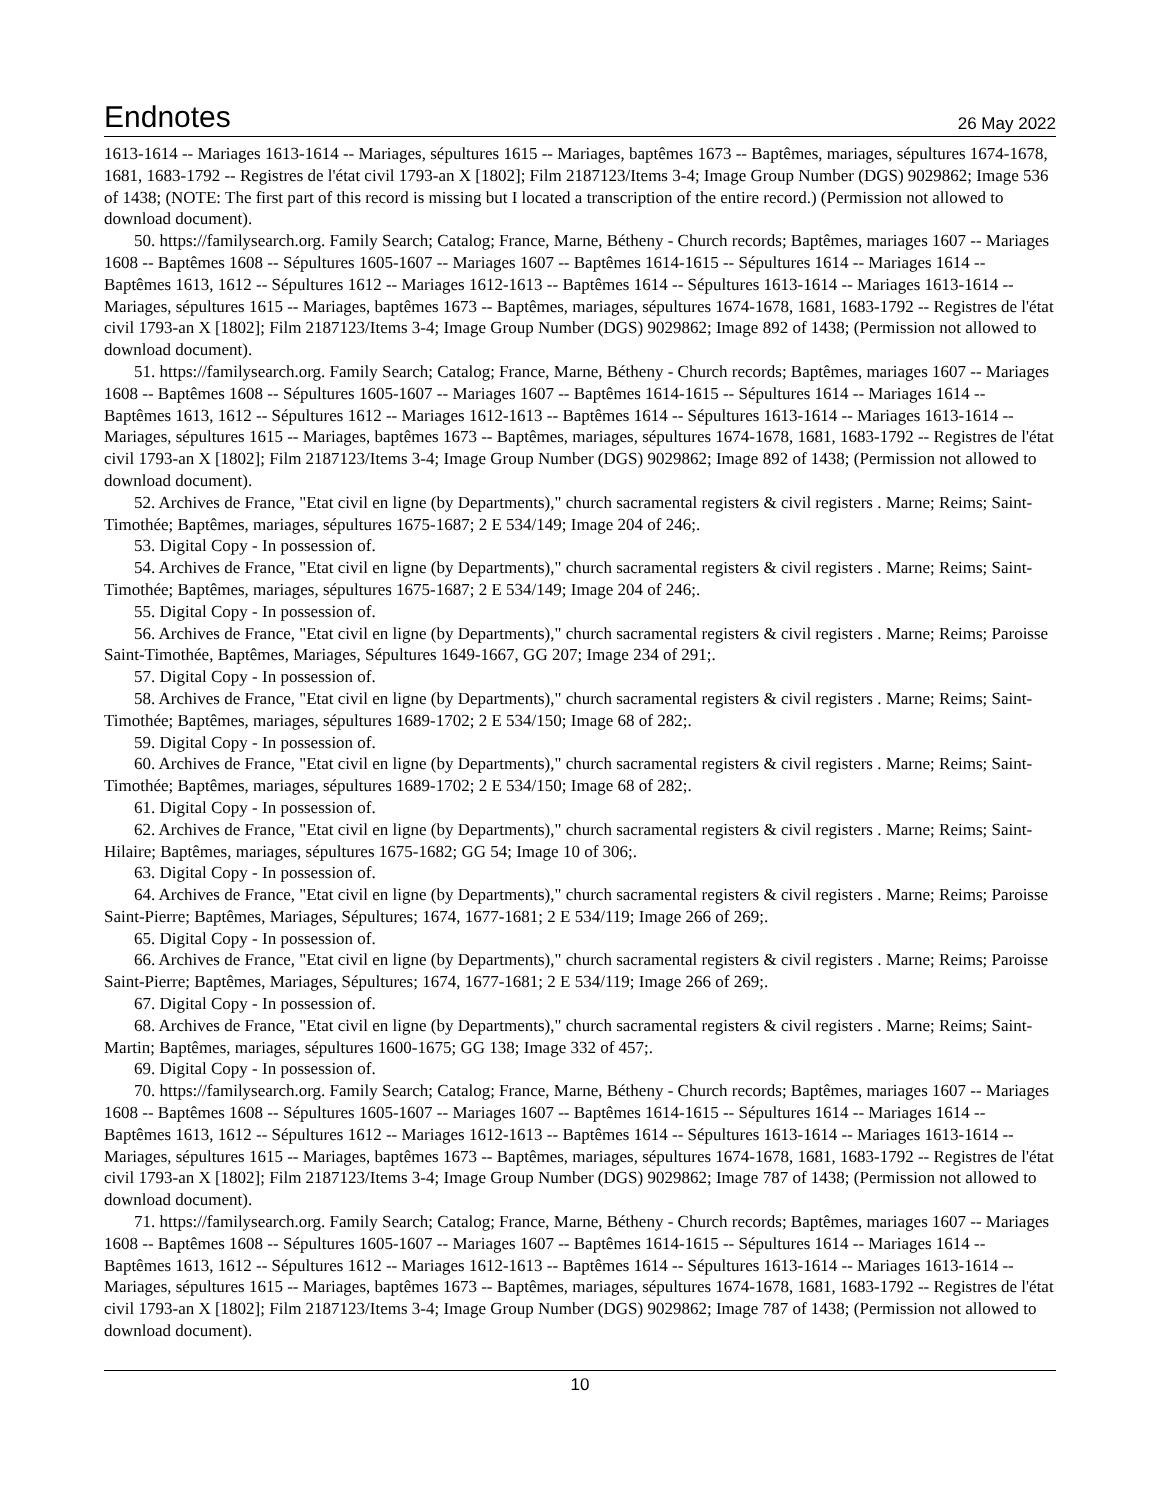Endnotes
26 May 2022
1613-1614 -- Mariages 1613-1614 -- Mariages, sépultures 1615 -- Mariages, baptêmes 1673 -- Baptêmes, mariages, sépultures 1674-1678, 1681, 1683-1792 -- Registres de l'état civil 1793-an X [1802]; Film 2187123/Items 3-4; Image Group Number (DGS) 9029862; Image 536 of 1438; (NOTE: The first part of this record is missing but I located a transcription of the entire record.) (Permission not allowed to download document).
50. https://familysearch.org. Family Search; Catalog; France, Marne, Bétheny - Church records; Baptêmes, mariages 1607 -- Mariages 1608 -- Baptêmes 1608 -- Sépultures 1605-1607 -- Mariages 1607 -- Baptêmes 1614-1615 -- Sépultures 1614 -- Mariages 1614 -- Baptêmes 1613, 1612 -- Sépultures 1612 -- Mariages 1612-1613 -- Baptêmes 1614 -- Sépultures 1613-1614 -- Mariages 1613-1614 -- Mariages, sépultures 1615 -- Mariages, baptêmes 1673 -- Baptêmes, mariages, sépultures 1674-1678, 1681, 1683-1792 -- Registres de l'état civil 1793-an X [1802]; Film 2187123/Items 3-4; Image Group Number (DGS) 9029862; Image 892 of 1438; (Permission not allowed to download document).
51. https://familysearch.org. Family Search; Catalog; France, Marne, Bétheny - Church records; Baptêmes, mariages 1607 -- Mariages 1608 -- Baptêmes 1608 -- Sépultures 1605-1607 -- Mariages 1607 -- Baptêmes 1614-1615 -- Sépultures 1614 -- Mariages 1614 -- Baptêmes 1613, 1612 -- Sépultures 1612 -- Mariages 1612-1613 -- Baptêmes 1614 -- Sépultures 1613-1614 -- Mariages 1613-1614 -- Mariages, sépultures 1615 -- Mariages, baptêmes 1673 -- Baptêmes, mariages, sépultures 1674-1678, 1681, 1683-1792 -- Registres de l'état civil 1793-an X [1802]; Film 2187123/Items 3-4; Image Group Number (DGS) 9029862; Image 892 of 1438; (Permission not allowed to download document).
52. Archives de France, "Etat civil en ligne (by Departments)," church sacramental registers & civil registers . Marne; Reims; Saint-Timothée; Baptêmes, mariages, sépultures 1675-1687; 2 E 534/149; Image 204 of 246;.
53. Digital Copy - In possession of.
54. Archives de France, "Etat civil en ligne (by Departments)," church sacramental registers & civil registers . Marne; Reims; Saint-Timothée; Baptêmes, mariages, sépultures 1675-1687; 2 E 534/149; Image 204 of 246;.
55. Digital Copy - In possession of.
56. Archives de France, "Etat civil en ligne (by Departments)," church sacramental registers & civil registers . Marne; Reims; Paroisse Saint-Timothée, Baptêmes, Mariages, Sépultures 1649-1667, GG 207; Image 234 of 291;.
57. Digital Copy - In possession of.
58. Archives de France, "Etat civil en ligne (by Departments)," church sacramental registers & civil registers . Marne; Reims; Saint-Timothée; Baptêmes, mariages, sépultures 1689-1702; 2 E 534/150; Image 68 of 282;.
59. Digital Copy - In possession of.
60. Archives de France, "Etat civil en ligne (by Departments)," church sacramental registers & civil registers . Marne; Reims; Saint-Timothée; Baptêmes, mariages, sépultures 1689-1702; 2 E 534/150; Image 68 of 282;.
61. Digital Copy - In possession of.
62. Archives de France, "Etat civil en ligne (by Departments)," church sacramental registers & civil registers . Marne; Reims; Saint-Hilaire; Baptêmes, mariages, sépultures 1675-1682; GG 54; Image 10 of 306;.
63. Digital Copy - In possession of.
64. Archives de France, "Etat civil en ligne (by Departments)," church sacramental registers & civil registers . Marne; Reims; Paroisse Saint-Pierre; Baptêmes, Mariages, Sépultures; 1674, 1677-1681; 2 E 534/119; Image 266 of 269;.
65. Digital Copy - In possession of.
66. Archives de France, "Etat civil en ligne (by Departments)," church sacramental registers & civil registers . Marne; Reims; Paroisse Saint-Pierre; Baptêmes, Mariages, Sépultures; 1674, 1677-1681; 2 E 534/119; Image 266 of 269;.
67. Digital Copy - In possession of.
68. Archives de France, "Etat civil en ligne (by Departments)," church sacramental registers & civil registers . Marne; Reims; Saint-Martin; Baptêmes, mariages, sépultures 1600-1675; GG 138; Image 332 of 457;.
69. Digital Copy - In possession of.
70. https://familysearch.org. Family Search; Catalog; France, Marne, Bétheny - Church records; Baptêmes, mariages 1607 -- Mariages 1608 -- Baptêmes 1608 -- Sépultures 1605-1607 -- Mariages 1607 -- Baptêmes 1614-1615 -- Sépultures 1614 -- Mariages 1614 -- Baptêmes 1613, 1612 -- Sépultures 1612 -- Mariages 1612-1613 -- Baptêmes 1614 -- Sépultures 1613-1614 -- Mariages 1613-1614 -- Mariages, sépultures 1615 -- Mariages, baptêmes 1673 -- Baptêmes, mariages, sépultures 1674-1678, 1681, 1683-1792 -- Registres de l'état civil 1793-an X [1802]; Film 2187123/Items 3-4; Image Group Number (DGS) 9029862; Image 787 of 1438; (Permission not allowed to download document).
71. https://familysearch.org. Family Search; Catalog; France, Marne, Bétheny - Church records; Baptêmes, mariages 1607 -- Mariages 1608 -- Baptêmes 1608 -- Sépultures 1605-1607 -- Mariages 1607 -- Baptêmes 1614-1615 -- Sépultures 1614 -- Mariages 1614 -- Baptêmes 1613, 1612 -- Sépultures 1612 -- Mariages 1612-1613 -- Baptêmes 1614 -- Sépultures 1613-1614 -- Mariages 1613-1614 -- Mariages, sépultures 1615 -- Mariages, baptêmes 1673 -- Baptêmes, mariages, sépultures 1674-1678, 1681, 1683-1792 -- Registres de l'état civil 1793-an X [1802]; Film 2187123/Items 3-4; Image Group Number (DGS) 9029862; Image 787 of 1438; (Permission not allowed to download document).
10